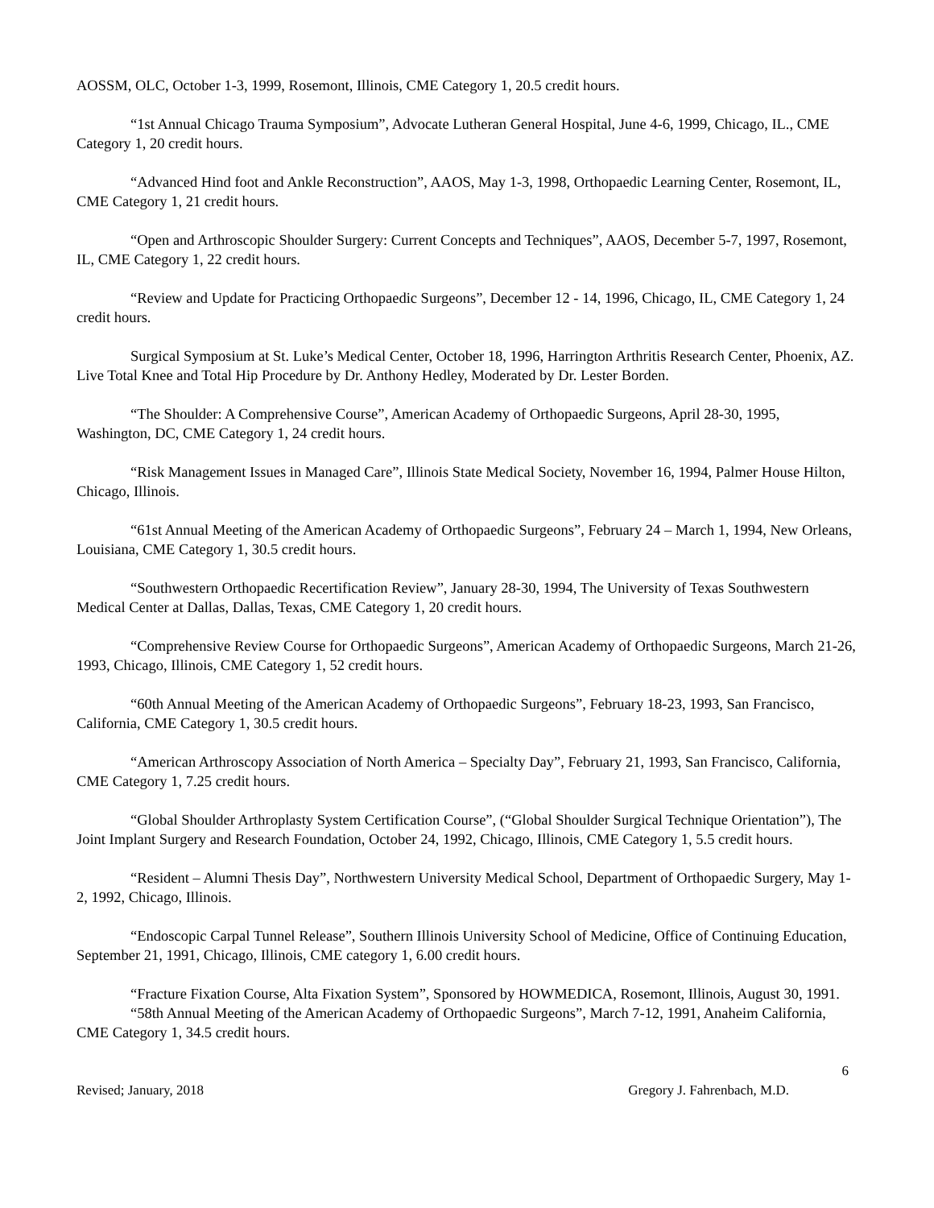AOSSM, OLC, October 1-3, 1999, Rosemont, Illinois, CME Category 1, 20.5 credit hours.
“1st Annual Chicago Trauma Symposium”, Advocate Lutheran General Hospital, June 4-6, 1999, Chicago, IL., CME Category 1, 20 credit hours.
“Advanced Hind foot and Ankle Reconstruction”, AAOS, May 1-3, 1998, Orthopaedic Learning Center, Rosemont, IL, CME Category 1, 21 credit hours.
“Open and Arthroscopic Shoulder Surgery: Current Concepts and Techniques”, AAOS, December 5-7, 1997, Rosemont, IL, CME Category 1, 22 credit hours.
“Review and Update for Practicing Orthopaedic Surgeons”, December 12 - 14, 1996, Chicago, IL, CME Category 1, 24 credit hours.
Surgical Symposium at St. Luke’s Medical Center, October 18, 1996, Harrington Arthritis Research Center, Phoenix, AZ. Live Total Knee and Total Hip Procedure by Dr. Anthony Hedley, Moderated by Dr. Lester Borden.
“The Shoulder: A Comprehensive Course”, American Academy of Orthopaedic Surgeons, April 28-30, 1995, Washington, DC, CME Category 1, 24 credit hours.
“Risk Management Issues in Managed Care”, Illinois State Medical Society, November 16, 1994, Palmer House Hilton, Chicago, Illinois.
“61st Annual Meeting of the American Academy of Orthopaedic Surgeons”, February 24 – March 1, 1994, New Orleans, Louisiana, CME Category 1, 30.5 credit hours.
“Southwestern Orthopaedic Recertification Review”, January 28-30, 1994, The University of Texas Southwestern Medical Center at Dallas, Dallas, Texas, CME Category 1, 20 credit hours.
“Comprehensive Review Course for Orthopaedic Surgeons”, American Academy of Orthopaedic Surgeons, March 21-26, 1993, Chicago, Illinois, CME Category 1, 52 credit hours.
“60th Annual Meeting of the American Academy of Orthopaedic Surgeons”, February 18-23, 1993, San Francisco, California, CME Category 1, 30.5 credit hours.
“American Arthroscopy Association of North America – Specialty Day”, February 21, 1993, San Francisco, California, CME Category 1, 7.25 credit hours.
“Global Shoulder Arthroplasty System Certification Course”, (“Global Shoulder Surgical Technique Orientation”), The Joint Implant Surgery and Research Foundation, October 24, 1992, Chicago, Illinois, CME Category 1, 5.5 credit hours.
“Resident – Alumni Thesis Day”, Northwestern University Medical School, Department of Orthopaedic Surgery, May 1-2, 1992, Chicago, Illinois.
“Endoscopic Carpal Tunnel Release”, Southern Illinois University School of Medicine, Office of Continuing Education, September 21, 1991, Chicago, Illinois, CME category 1, 6.00 credit hours.
“Fracture Fixation Course, Alta Fixation System”, Sponsored by HOWMEDICA, Rosemont, Illinois, August 30, 1991.
“58th Annual Meeting of the American Academy of Orthopaedic Surgeons”, March 7-12, 1991, Anaheim California, CME Category 1, 34.5 credit hours.
6
Revised; January, 2018 Gregory J. Fahrenbach, M.D.